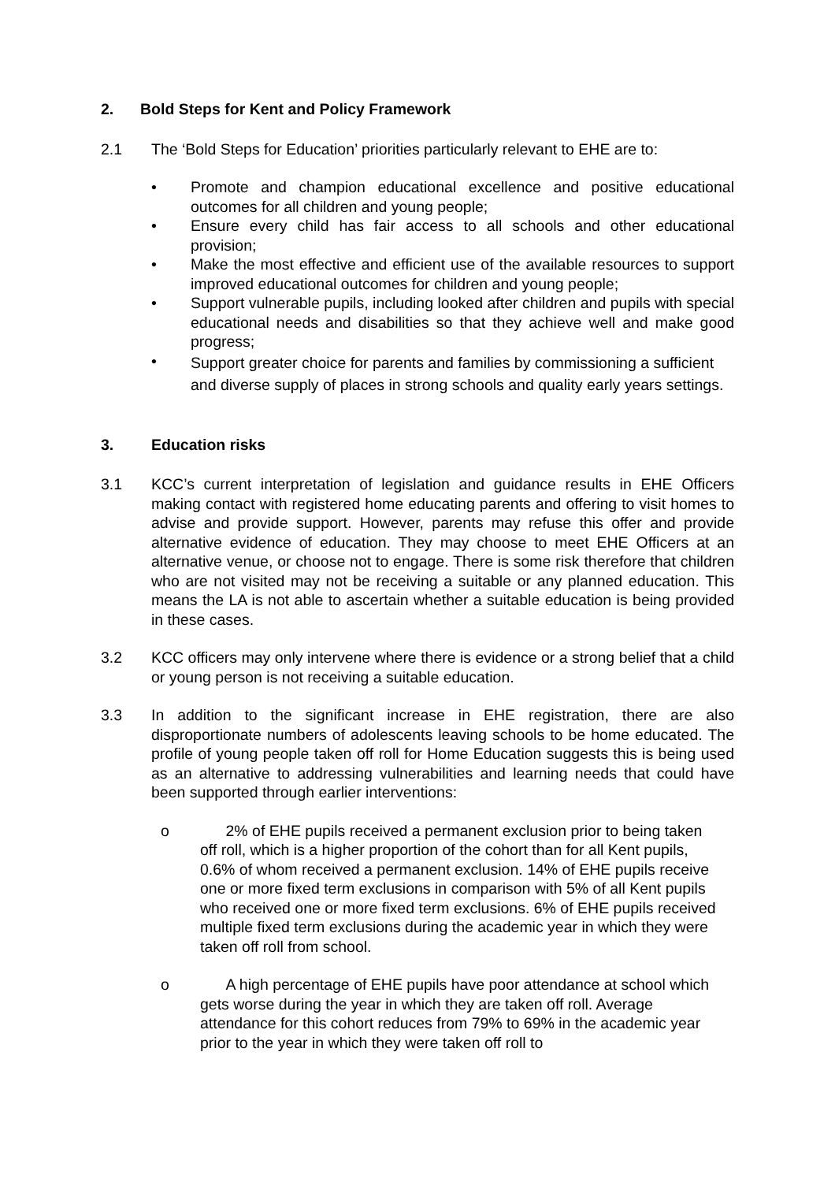2. Bold Steps for Kent and Policy Framework
2.1 The ‘Bold Steps for Education’ priorities particularly relevant to EHE are to:
• Promote and champion educational excellence and positive educational outcomes for all children and young people;
• Ensure every child has fair access to all schools and other educational provision;
• Make the most effective and efficient use of the available resources to support improved educational outcomes for children and young people;
• Support vulnerable pupils, including looked after children and pupils with special educational needs and disabilities so that they achieve well and make good progress;
• Support greater choice for parents and families by commissioning a sufficient and diverse supply of places in strong schools and quality early years settings.
3. Education risks
3.1 KCC’s current interpretation of legislation and guidance results in EHE Officers making contact with registered home educating parents and offering to visit homes to advise and provide support. However, parents may refuse this offer and provide alternative evidence of education. They may choose to meet EHE Officers at an alternative venue, or choose not to engage. There is some risk therefore that children who are not visited may not be receiving a suitable or any planned education. This means the LA is not able to ascertain whether a suitable education is being provided in these cases.
3.2 KCC officers may only intervene where there is evidence or a strong belief that a child or young person is not receiving a suitable education.
3.3 In addition to the significant increase in EHE registration, there are also disproportionate numbers of adolescents leaving schools to be home educated. The profile of young people taken off roll for Home Education suggests this is being used as an alternative to addressing vulnerabilities and learning needs that could have been supported through earlier interventions:
o 2% of EHE pupils received a permanent exclusion prior to being taken off roll, which is a higher proportion of the cohort than for all Kent pupils, 0.6% of whom received a permanent exclusion. 14% of EHE pupils receive one or more fixed term exclusions in comparison with 5% of all Kent pupils who received one or more fixed term exclusions. 6% of EHE pupils received multiple fixed term exclusions during the academic year in which they were taken off roll from school.
o A high percentage of EHE pupils have poor attendance at school which gets worse during the year in which they are taken off roll. Average attendance for this cohort reduces from 79% to 69% in the academic year prior to the year in which they were taken off roll to